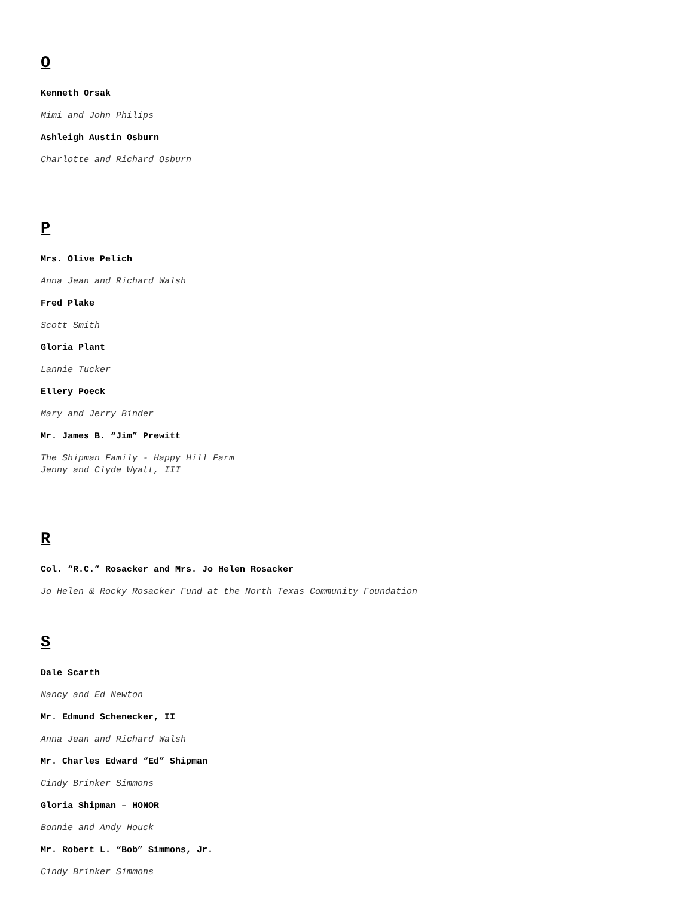O
Kenneth Orsak
Mimi and John Philips
Ashleigh Austin Osburn
Charlotte and Richard Osburn
P
Mrs. Olive Pelich
Anna Jean and Richard Walsh
Fred Plake
Scott Smith
Gloria Plant
Lannie Tucker
Ellery Poeck
Mary and Jerry Binder
Mr. James B. “Jim” Prewitt
The Shipman Family - Happy Hill Farm
Jenny and Clyde Wyatt, III
R
Col. “R.C.” Rosacker and Mrs. Jo Helen Rosacker
Jo Helen & Rocky Rosacker Fund at the North Texas Community Foundation
S
Dale Scarth
Nancy and Ed Newton
Mr. Edmund Schenecker, II
Anna Jean and Richard Walsh
Mr. Charles Edward “Ed” Shipman
Cindy Brinker Simmons
Gloria Shipman – HONOR
Bonnie and Andy Houck
Mr. Robert L. “Bob” Simmons, Jr.
Cindy Brinker Simmons